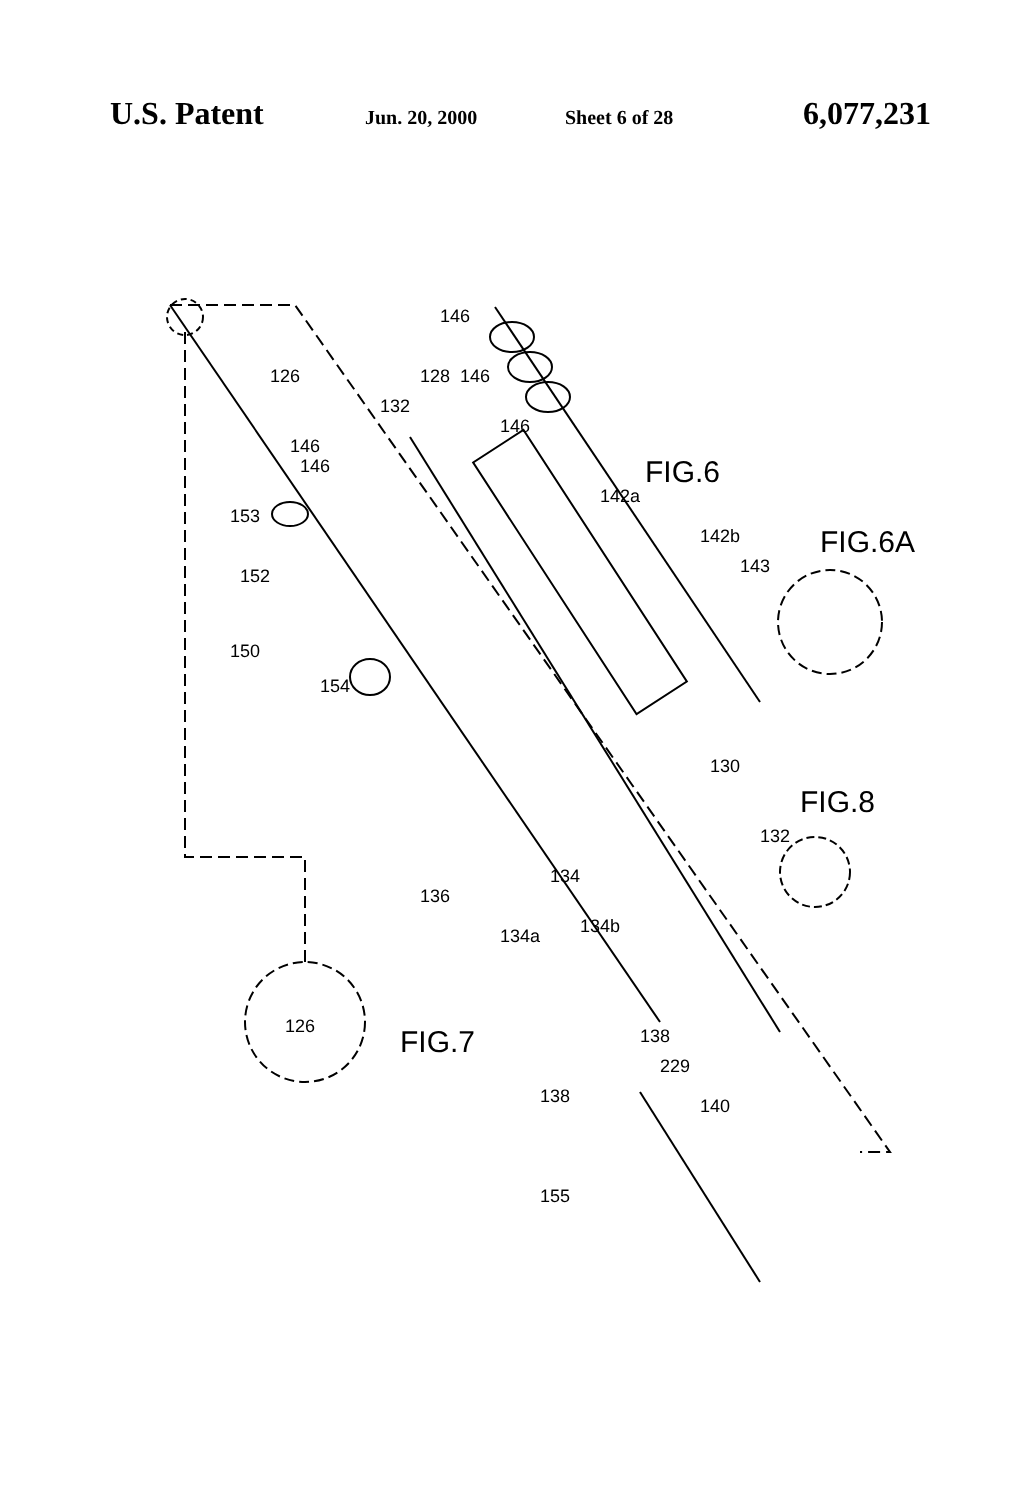U.S. Patent Jun. 20, 2000 Sheet 6 of 28 6,077,231
126
146
146
153
152
150
154
132
128
146
146
146
142a
142b
143
130
132
136
134
134a
134b
138
138
229
140
155
126
FIG.6
FIG.6A
FIG.8
FIG.7